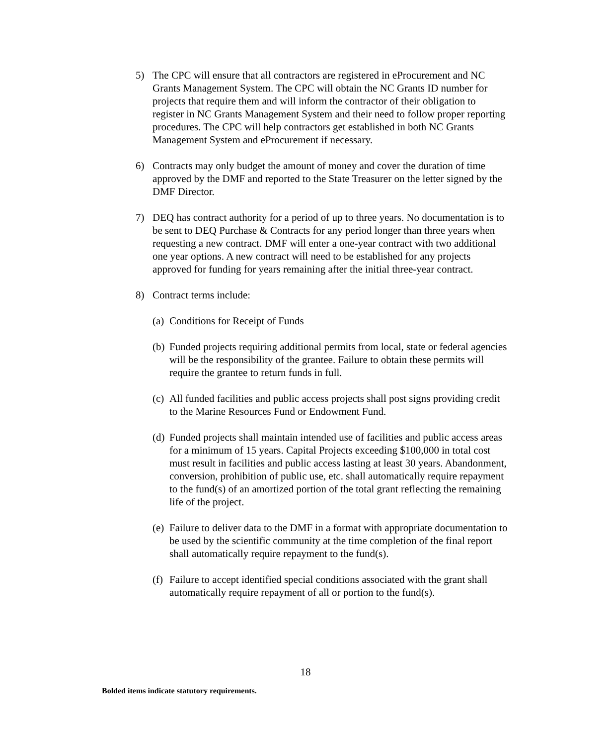5) The CPC will ensure that all contractors are registered in eProcurement and NC Grants Management System. The CPC will obtain the NC Grants ID number for projects that require them and will inform the contractor of their obligation to register in NC Grants Management System and their need to follow proper reporting procedures. The CPC will help contractors get established in both NC Grants Management System and eProcurement if necessary.
6) Contracts may only budget the amount of money and cover the duration of time approved by the DMF and reported to the State Treasurer on the letter signed by the DMF Director.
7) DEQ has contract authority for a period of up to three years. No documentation is to be sent to DEQ Purchase & Contracts for any period longer than three years when requesting a new contract. DMF will enter a one-year contract with two additional one year options. A new contract will need to be established for any projects approved for funding for years remaining after the initial three-year contract.
8) Contract terms include:
(a)
Conditions for Receipt of Funds
(b)
Funded projects requiring additional permits from local, state or federal agencies will be the responsibility of the grantee. Failure to obtain these permits will require the grantee to return funds in full.
(c)
All funded facilities and public access projects shall post signs providing credit to the Marine Resources Fund or Endowment Fund.
(d)
Funded projects shall maintain intended use of facilities and public access areas for a minimum of 15 years. Capital Projects exceeding $100,000 in total cost must result in facilities and public access lasting at least 30 years. Abandonment, conversion, prohibition of public use, etc. shall automatically require repayment to the fund(s) of an amortized portion of the total grant reflecting the remaining life of the project.
(e)
Failure to deliver data to the DMF in a format with appropriate documentation to be used by the scientific community at the time completion of the final report shall automatically require repayment to the fund(s).
(f)
Failure to accept identified special conditions associated with the grant shall automatically require repayment of all or portion to the fund(s).
18
Bolded items indicate statutory requirements.